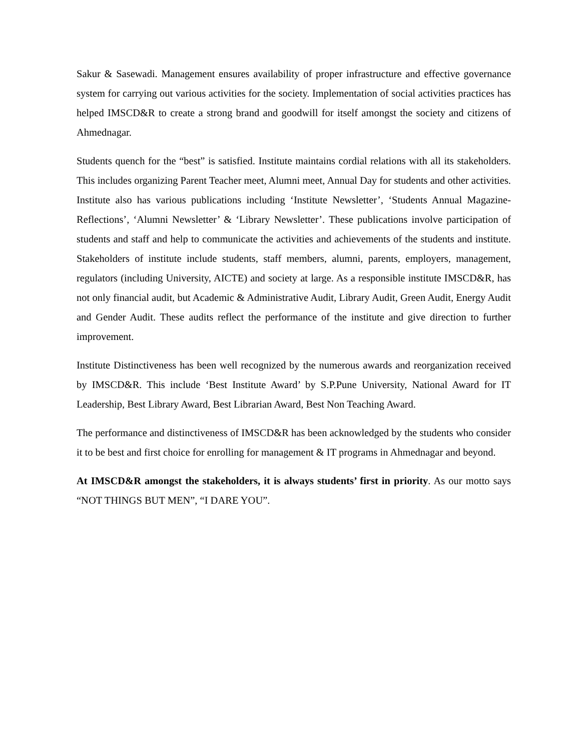Sakur & Sasewadi. Management ensures availability of proper infrastructure and effective governance system for carrying out various activities for the society. Implementation of social activities practices has helped IMSCD&R to create a strong brand and goodwill for itself amongst the society and citizens of Ahmednagar.
Students quench for the “best” is satisfied. Institute maintains cordial relations with all its stakeholders. This includes organizing Parent Teacher meet, Alumni meet, Annual Day for students and other activities. Institute also has various publications including ‘Institute Newsletter’, ‘Students Annual Magazine- Reflections’, ‘Alumni Newsletter’ & ‘Library Newsletter’. These publications involve participation of students and staff and help to communicate the activities and achievements of the students and institute. Stakeholders of institute include students, staff members, alumni, parents, employers, management, regulators (including University, AICTE) and society at large. As a responsible institute IMSCD&R, has not only financial audit, but Academic & Administrative Audit, Library Audit, Green Audit, Energy Audit and Gender Audit. These audits reflect the performance of the institute and give direction to further improvement.
Institute Distinctiveness has been well recognized by the numerous awards and reorganization received by IMSCD&R. This include ‘Best Institute Award’ by S.P.Pune University, National Award for IT Leadership, Best Library Award, Best Librarian Award, Best Non Teaching Award.
The performance and distinctiveness of IMSCD&R has been acknowledged by the students who consider it to be best and first choice for enrolling for management & IT programs in Ahmednagar and beyond.
At IMSCD&R amongst the stakeholders, it is always students’ first in priority. As our motto says “NOT THINGS BUT MEN”, “I DARE YOU”.